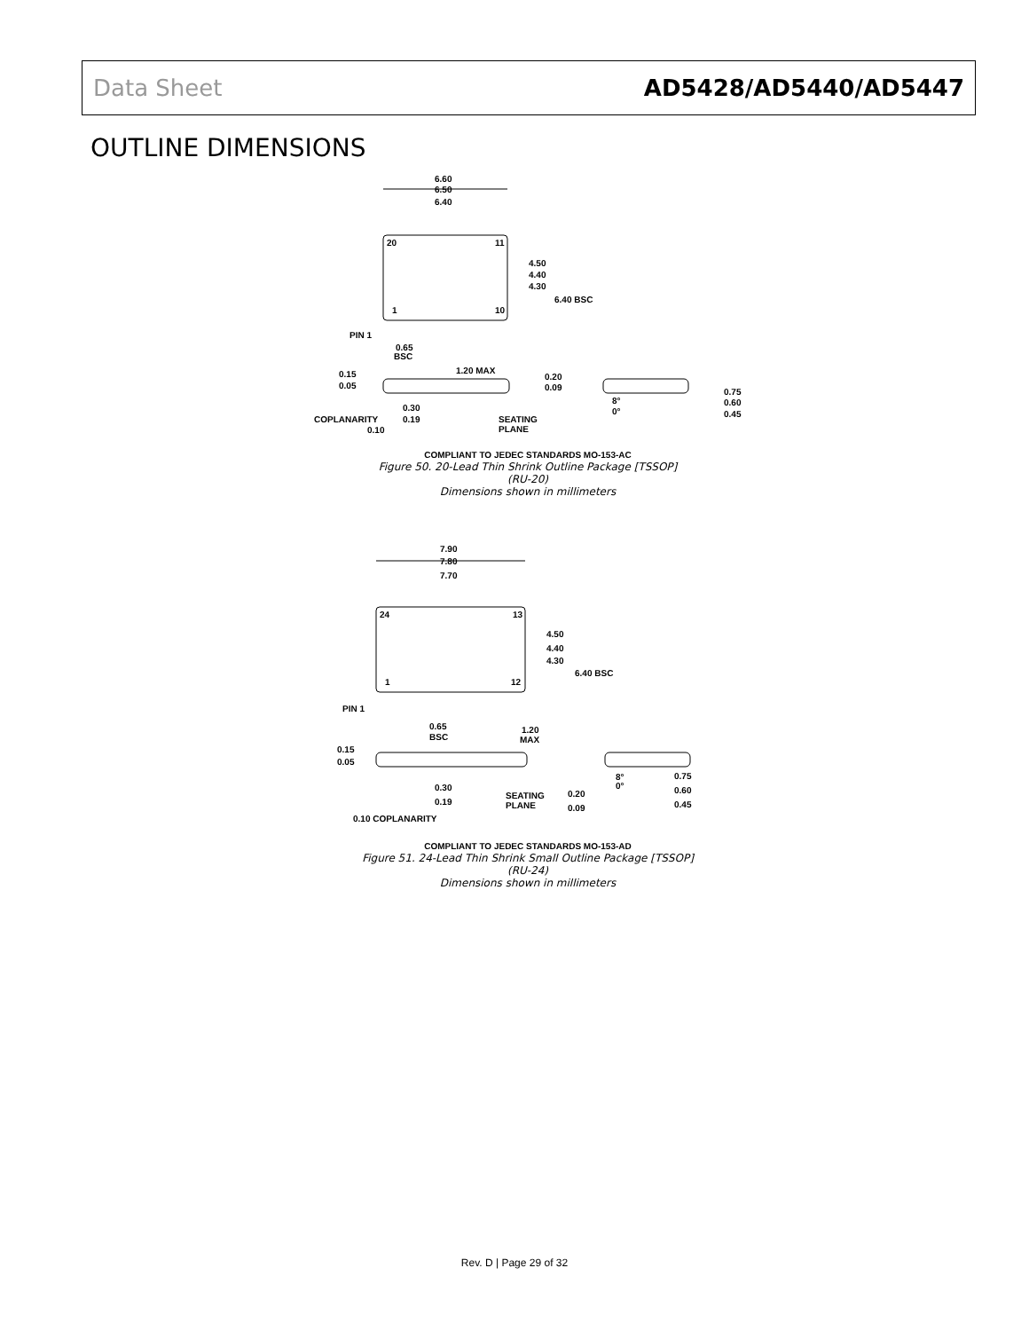Data Sheet AD5428/AD5440/AD5447
OUTLINE DIMENSIONS
6.60
6.50
6.40
20
11
1
10
4.50
4.40
4.30
6.40 BSC
PIN 1
0.65
BSC
0.15
0.05
1.20 MAX
0.30
0.19
COPLANARITY
0.10
SEATING
PLANE
0.20
0.09
8°
0°
0.75
0.60
0.45
COMPLIANT TO JEDEC STANDARDS MO-153-AC
Figure 50. 20-Lead Thin Shrink Outline Package [TSSOP]
(RU-20)
Dimensions shown in millimeters
7.90
7.80
7.70
24
13
1
12
4.50
4.40
4.30
6.40 BSC
PIN 1
0.65
BSC
1.20
MAX
0.15
0.05
0.30
0.19
SEATING
PLANE
0.20
0.09
8°
0°
0.75
0.60
0.45
0.10 COPLANARITY
COMPLIANT TO JEDEC STANDARDS MO-153-AD
Figure 51. 24-Lead Thin Shrink Small Outline Package [TSSOP]
(RU-24)
Dimensions shown in millimeters
Rev. D | Page 29 of 32